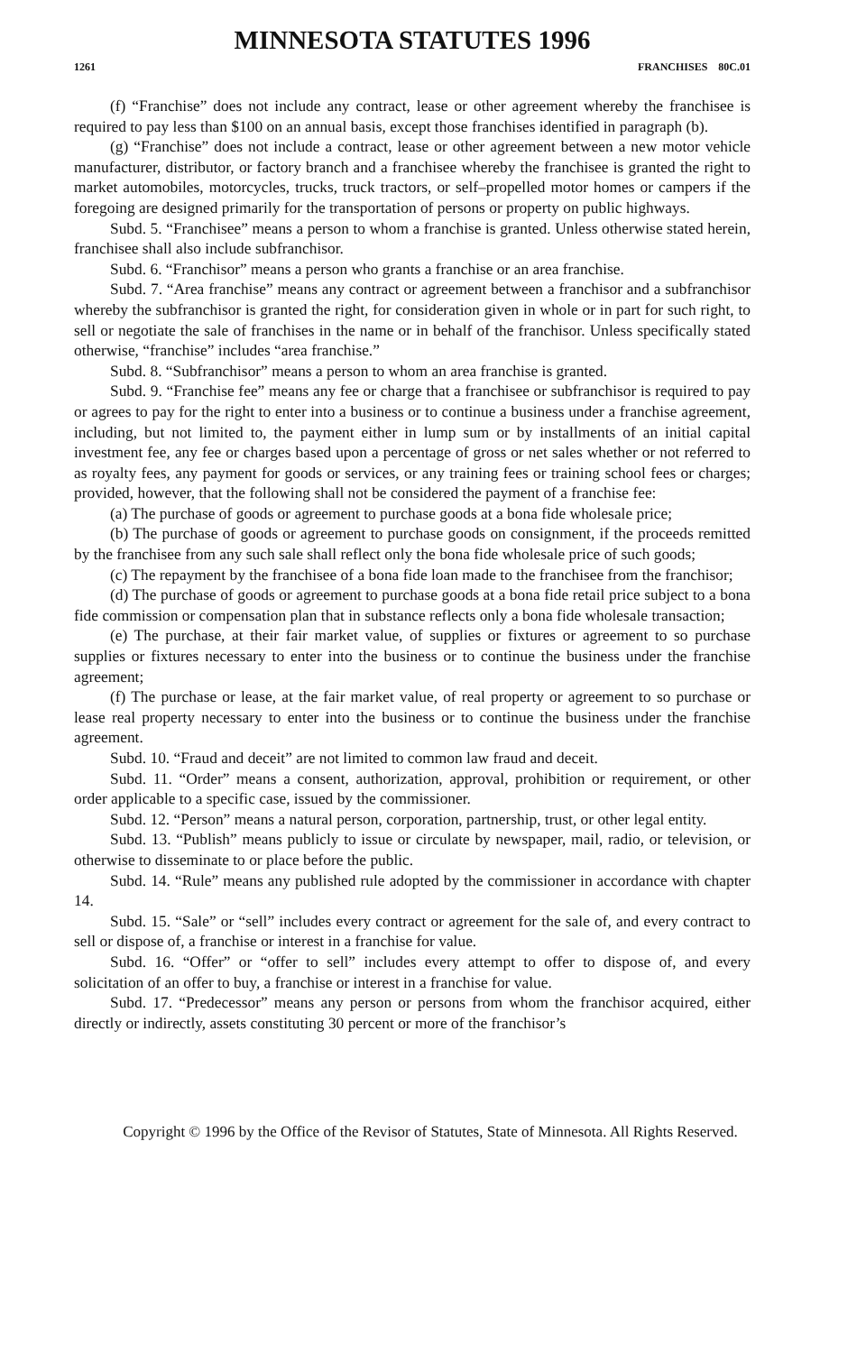MINNESOTA STATUTES 1996
1261 FRANCHISES 80C.01
(f) “Franchise” does not include any contract, lease or other agreement whereby the franchisee is required to pay less than $100 on an annual basis, except those franchises identified in paragraph (b).
(g) “Franchise” does not include a contract, lease or other agreement between a new motor vehicle manufacturer, distributor, or factory branch and a franchisee whereby the franchisee is granted the right to market automobiles, motorcycles, trucks, truck tractors, or self–propelled motor homes or campers if the foregoing are designed primarily for the transportation of persons or property on public highways.
Subd. 5. “Franchisee” means a person to whom a franchise is granted. Unless otherwise stated herein, franchisee shall also include subfranchisor.
Subd. 6. “Franchisor” means a person who grants a franchise or an area franchise.
Subd. 7. “Area franchise” means any contract or agreement between a franchisor and a subfranchisor whereby the subfranchisor is granted the right, for consideration given in whole or in part for such right, to sell or negotiate the sale of franchises in the name or in behalf of the franchisor. Unless specifically stated otherwise, “franchise” includes “area franchise.”
Subd. 8. “Subfranchisor” means a person to whom an area franchise is granted.
Subd. 9. “Franchise fee” means any fee or charge that a franchisee or subfranchisor is required to pay or agrees to pay for the right to enter into a business or to continue a business under a franchise agreement, including, but not limited to, the payment either in lump sum or by installments of an initial capital investment fee, any fee or charges based upon a percentage of gross or net sales whether or not referred to as royalty fees, any payment for goods or services, or any training fees or training school fees or charges; provided, however, that the following shall not be considered the payment of a franchise fee:
(a) The purchase of goods or agreement to purchase goods at a bona fide wholesale price;
(b) The purchase of goods or agreement to purchase goods on consignment, if the proceeds remitted by the franchisee from any such sale shall reflect only the bona fide wholesale price of such goods;
(c) The repayment by the franchisee of a bona fide loan made to the franchisee from the franchisor;
(d) The purchase of goods or agreement to purchase goods at a bona fide retail price subject to a bona fide commission or compensation plan that in substance reflects only a bona fide wholesale transaction;
(e) The purchase, at their fair market value, of supplies or fixtures or agreement to so purchase supplies or fixtures necessary to enter into the business or to continue the business under the franchise agreement;
(f) The purchase or lease, at the fair market value, of real property or agreement to so purchase or lease real property necessary to enter into the business or to continue the business under the franchise agreement.
Subd. 10. “Fraud and deceit” are not limited to common law fraud and deceit.
Subd. 11. “Order” means a consent, authorization, approval, prohibition or requirement, or other order applicable to a specific case, issued by the commissioner.
Subd. 12. “Person” means a natural person, corporation, partnership, trust, or other legal entity.
Subd. 13. “Publish” means publicly to issue or circulate by newspaper, mail, radio, or television, or otherwise to disseminate to or place before the public.
Subd. 14. “Rule” means any published rule adopted by the commissioner in accordance with chapter 14.
Subd. 15. “Sale” or “sell” includes every contract or agreement for the sale of, and every contract to sell or dispose of, a franchise or interest in a franchise for value.
Subd. 16. “Offer” or “offer to sell” includes every attempt to offer to dispose of, and every solicitation of an offer to buy, a franchise or interest in a franchise for value.
Subd. 17. “Predecessor” means any person or persons from whom the franchisor acquired, either directly or indirectly, assets constituting 30 percent or more of the franchisor’s
Copyright © 1996 by the Office of the Revisor of Statutes, State of Minnesota. All Rights Reserved.